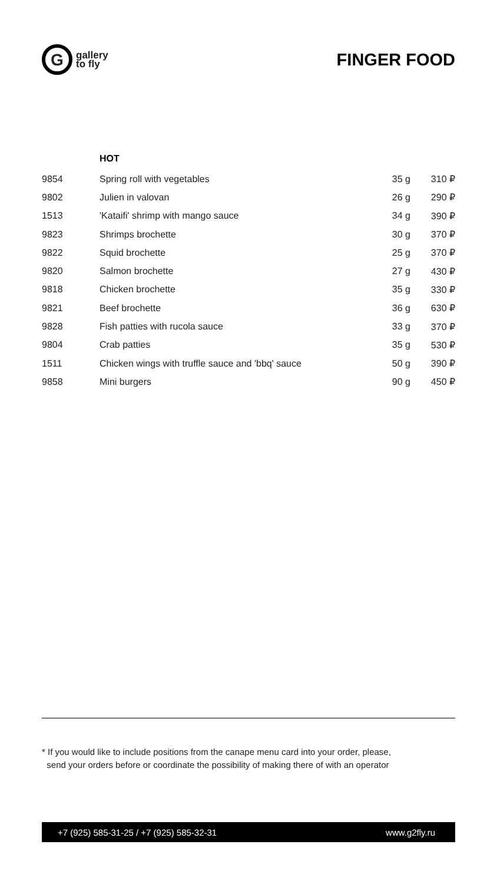G
gallery
to fly
FINGER FOOD
HOT
| 9854 | Spring roll with vegetables | 35 g | 310 ₽ |
| 9802 | Julien in valovan | 26 g | 290 ₽ |
| 1513 | 'Kataifi' shrimp with mango sauce | 34 g | 390 ₽ |
| 9823 | Shrimps brochette | 30 g | 370 ₽ |
| 9822 | Squid brochette | 25 g | 370 ₽ |
| 9820 | Salmon brochette | 27 g | 430 ₽ |
| 9818 | Chicken brochette | 35 g | 330 ₽ |
| 9821 | Beef brochette | 36 g | 630 ₽ |
| 9828 | Fish patties with rucola sauce | 33 g | 370 ₽ |
| 9804 | Crab patties | 35 g | 530 ₽ |
| 1511 | Chicken wings with truffle sauce and 'bbq' sauce | 50 g | 390 ₽ |
| 9858 | Mini burgers | 90 g | 450 ₽ |
* If you would like to include positions from the canape menu card into your order, please,
send your orders before or coordinate the possibility of making there of with an operator
+7 (925) 585-31-25 / +7 (925) 585-32-31 www.g2fly.ru